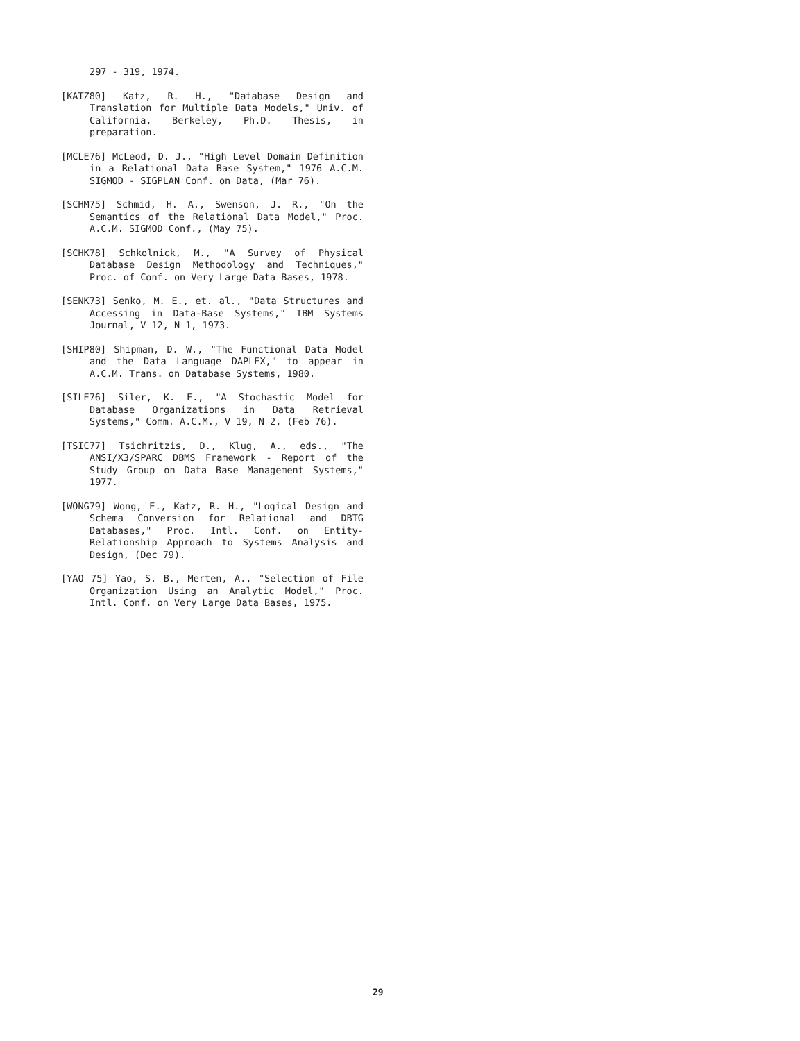297 - 319, 1974.
[KATZ80] Katz, R. H., "Database Design and Translation for Multiple Data Models," Univ. of California, Berkeley, Ph.D. Thesis, in preparation.
[MCLE76] McLeod, D. J., "High Level Domain Definition in a Relational Data Base System," 1976 A.C.M. SIGMOD - SIGPLAN Conf. on Data, (Mar 76).
[SCHM75] Schmid, H. A., Swenson, J. R., "On the Semantics of the Relational Data Model," Proc. A.C.M. SIGMOD Conf., (May 75).
[SCHK78] Schkolnick, M., "A Survey of Physical Database Design Methodology and Techniques," Proc. of Conf. on Very Large Data Bases, 1978.
[SENK73] Senko, M. E., et. al., "Data Structures and Accessing in Data-Base Systems," IBM Systems Journal, V 12, N 1, 1973.
[SHIP80] Shipman, D. W., "The Functional Data Model and the Data Language DAPLEX," to appear in A.C.M. Trans. on Database Systems, 1980.
[SILE76] Siler, K. F., "A Stochastic Model for Database Organizations in Data Retrieval Systems," Comm. A.C.M., V 19, N 2, (Feb 76).
[TSIC77] Tsichritzis, D., Klug, A., eds., "The ANSI/X3/SPARC DBMS Framework - Report of the Study Group on Data Base Management Systems," 1977.
[WONG79] Wong, E., Katz, R. H., "Logical Design and Schema Conversion for Relational and DBTG Databases," Proc. Intl. Conf. on Entity-Relationship Approach to Systems Analysis and Design, (Dec 79).
[YAO 75] Yao, S. B., Merten, A., "Selection of File Organization Using an Analytic Model," Proc. Intl. Conf. on Very Large Data Bases, 1975.
29